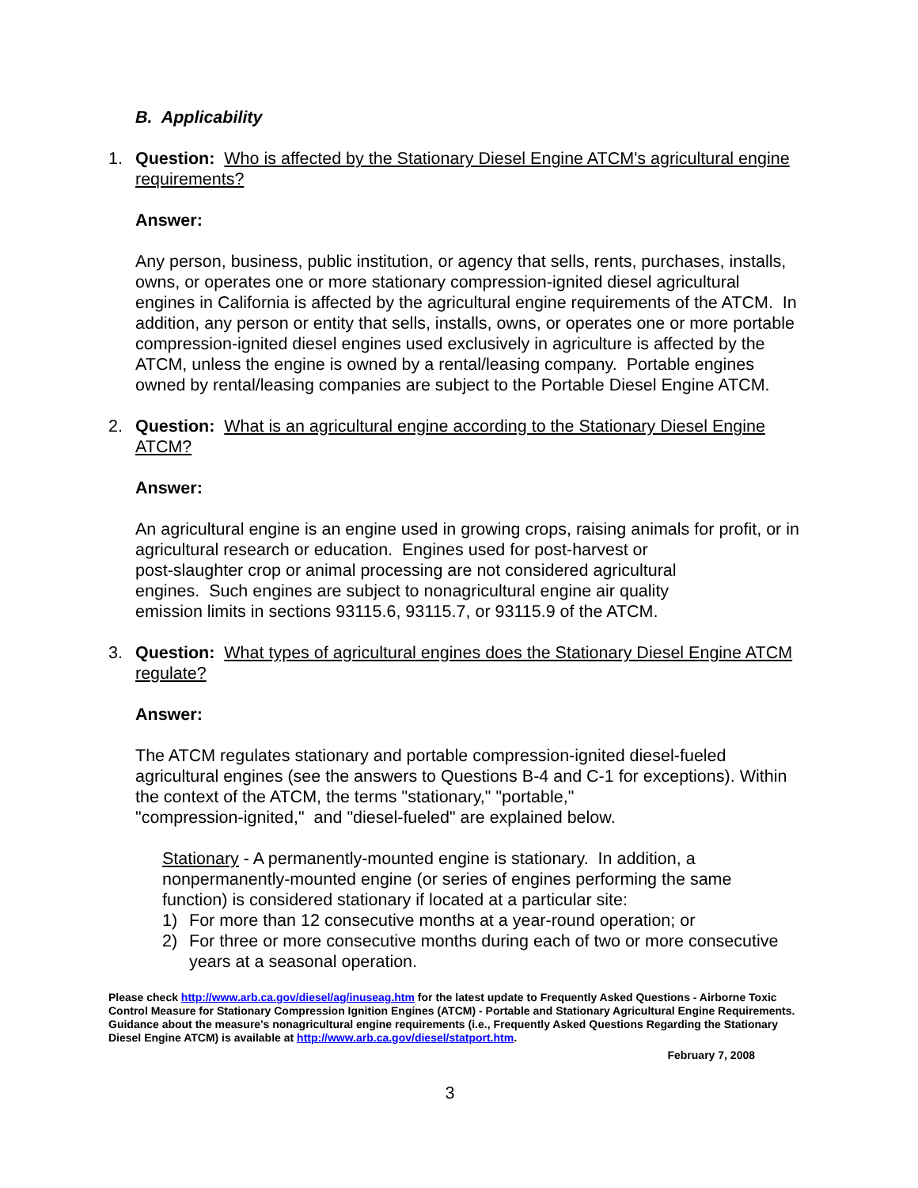B. Applicability
1. Question: Who is affected by the Stationary Diesel Engine ATCM's agricultural engine requirements?
Answer:
Any person, business, public institution, or agency that sells, rents, purchases, installs, owns, or operates one or more stationary compression-ignited diesel agricultural engines in California is affected by the agricultural engine requirements of the ATCM. In addition, any person or entity that sells, installs, owns, or operates one or more portable compression-ignited diesel engines used exclusively in agriculture is affected by the ATCM, unless the engine is owned by a rental/leasing company. Portable engines owned by rental/leasing companies are subject to the Portable Diesel Engine ATCM.
2. Question: What is an agricultural engine according to the Stationary Diesel Engine ATCM?
Answer:
An agricultural engine is an engine used in growing crops, raising animals for profit, or in agricultural research or education. Engines used for post-harvest or
post-slaughter crop or animal processing are not considered agricultural
engines. Such engines are subject to nonagricultural engine air quality
emission limits in sections 93115.6, 93115.7, or 93115.9 of the ATCM.
3. Question: What types of agricultural engines does the Stationary Diesel Engine ATCM regulate?
Answer:
The ATCM regulates stationary and portable compression-ignited diesel-fueled agricultural engines (see the answers to Questions B-4 and C-1 for exceptions). Within the context of the ATCM, the terms "stationary," "portable,"
"compression-ignited," and "diesel-fueled" are explained below.
Stationary - A permanently-mounted engine is stationary. In addition, a nonpermanently-mounted engine (or series of engines performing the same function) is considered stationary if located at a particular site:
1) For more than 12 consecutive months at a year-round operation; or
2) For three or more consecutive months during each of two or more consecutive years at a seasonal operation.
Please check http://www.arb.ca.gov/diesel/ag/inuseag.htm for the latest update to Frequently Asked Questions - Airborne Toxic Control Measure for Stationary Compression Ignition Engines (ATCM) - Portable and Stationary Agricultural Engine Requirements. Guidance about the measure's nonagricultural engine requirements (i.e., Frequently Asked Questions Regarding the Stationary Diesel Engine ATCM) is available at http://www.arb.ca.gov/diesel/statport.htm.
February 7, 2008
3